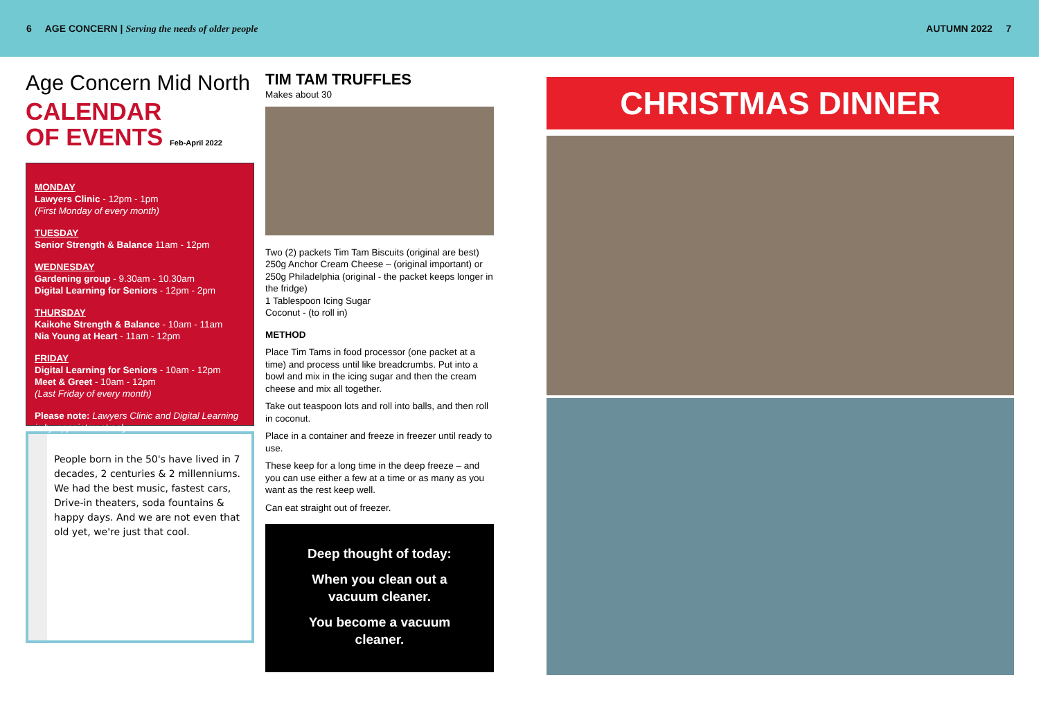6 AGE CONCERN | Serving the needs of older people AUTUMN 2022 7
Age Concern Mid North
CALENDAR
OF EVENTS Feb-April 2022
MONDAY
Lawyers Clinic - 12pm - 1pm
(First Monday of every month)
TUESDAY
Senior Strength & Balance 11am - 12pm
WEDNESDAY
Gardening group - 9.30am - 10.30am
Digital Learning for Seniors - 12pm - 2pm
THURSDAY
Kaikohe Strength & Balance - 10am - 11am
Nia Young at Heart - 11am - 12pm
FRIDAY
Digital Learning for Seniors - 10am - 12pm
Meet & Greet - 10am - 12pm
(Last Friday of every month)
Please note: Lawyers Clinic and Digital Learning is by appointment only.
People born in the 50's have lived in 7 decades, 2 centuries & 2 millenniums. We had the best music, fastest cars, Drive-in theaters, soda fountains & happy days. And we are not even that old yet, we're just that cool.
TIM TAM TRUFFLES
Makes about 30
Two (2) packets Tim Tam Biscuits (original are best)
250g Anchor Cream Cheese – (original important) or 250g Philadelphia (original - the packet keeps longer in the fridge)
1 Tablespoon Icing Sugar
Coconut - (to roll in)
METHOD
Place Tim Tams in food processor (one packet at a time) and process until like breadcrumbs. Put into a bowl and mix in the icing sugar and then the cream cheese and mix all together.
Take out teaspoon lots and roll into balls, and then roll in coconut.
Place in a container and freeze in freezer until ready to use.
These keep for a long time in the deep freeze – and you can use either a few at a time or as many as you want as the rest keep well.
Can eat straight out of freezer.
Deep thought of today:
When you clean out a vacuum cleaner.
You become a vacuum cleaner.
CHRISTMAS DINNER